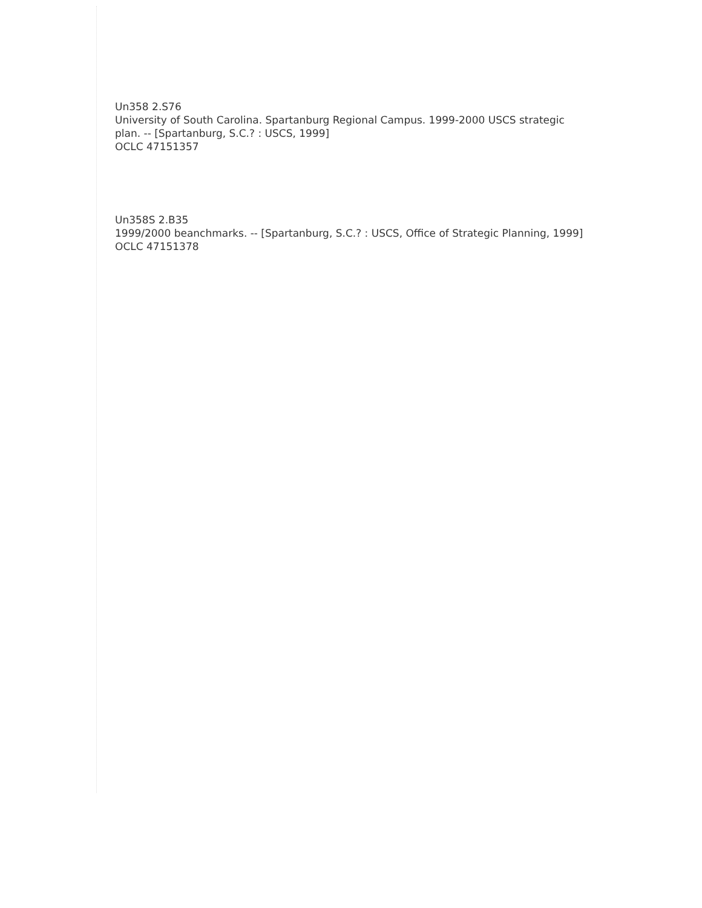Un358 2.S76
University of South Carolina. Spartanburg Regional Campus. 1999-2000 USCS strategic plan. -- [Spartanburg, S.C.? : USCS, 1999]
OCLC 47151357
Un358S 2.B35
1999/2000 beanchmarks. -- [Spartanburg, S.C.? : USCS, Office of Strategic Planning, 1999]
OCLC 47151378